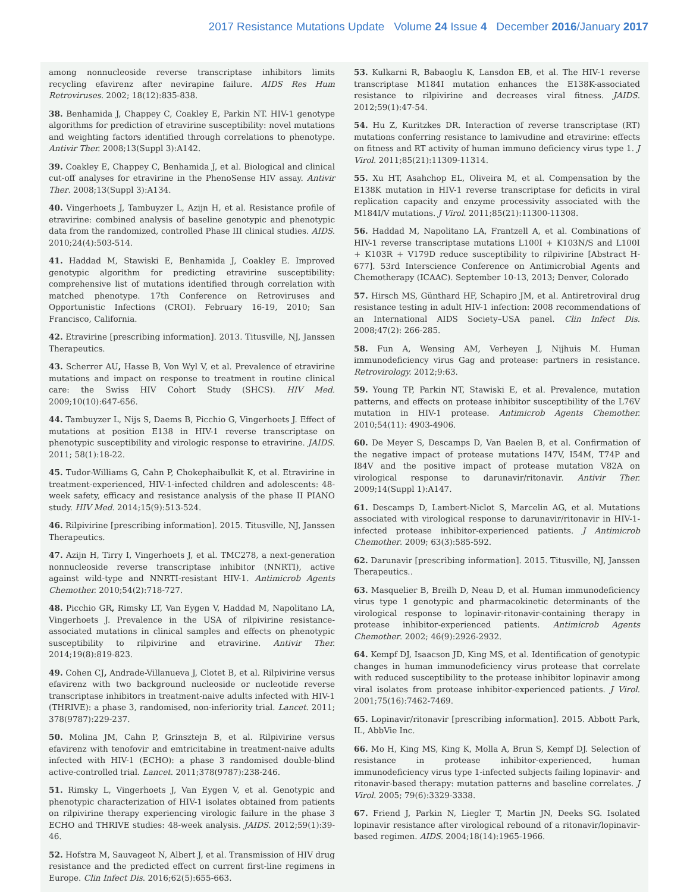2017 Resistance Mutations Update Volume 24 Issue 4 December 2016/January 2017
among nonnucleoside reverse transcriptase inhibitors limits recycling efavirenz after nevirapine failure. AIDS Res Hum Retroviruses. 2002; 18(12):835-838.
38. Benhamida J, Chappey C, Coakley E, Parkin NT. HIV-1 genotype algorithms for prediction of etravirine susceptibility: novel mutations and weighting factors identified through correlations to phenotype. Antivir Ther. 2008;13(Suppl 3):A142.
39. Coakley E, Chappey C, Benhamida J, et al. Biological and clinical cut-off analyses for etravirine in the PhenoSense HIV assay. Antivir Ther. 2008;13(Suppl 3):A134.
40. Vingerhoets J, Tambuyzer L, Azijn H, et al. Resistance profile of etravirine: combined analysis of baseline genotypic and phenotypic data from the randomized, controlled Phase III clinical studies. AIDS. 2010;24(4):503-514.
41. Haddad M, Stawiski E, Benhamida J, Coakley E. Improved genotypic algorithm for predicting etravirine susceptibility: comprehensive list of mutations identified through correlation with matched phenotype. 17th Conference on Retroviruses and Opportunistic Infections (CROI). February 16-19, 2010; San Francisco, California.
42. Etravirine [prescribing information]. 2013. Titusville, NJ, Janssen Therapeutics.
43. Scherrer AU, Hasse B, Von Wyl V, et al. Prevalence of etravirine mutations and impact on response to treatment in routine clinical care: the Swiss HIV Cohort Study (SHCS). HIV Med. 2009;10(10):647-656.
44. Tambuyzer L, Nijs S, Daems B, Picchio G, Vingerhoets J. Effect of mutations at position E138 in HIV-1 reverse transcriptase on phenotypic susceptibility and virologic response to etravirine. JAIDS. 2011; 58(1):18-22.
45. Tudor-Williams G, Cahn P, Chokephaibulkit K, et al. Etravirine in treatment-experienced, HIV-1-infected children and adolescents: 48-week safety, efficacy and resistance analysis of the phase II PIANO study. HIV Med. 2014;15(9):513-524.
46. Rilpivirine [prescribing information]. 2015. Titusville, NJ, Janssen Therapeutics.
47. Azijn H, Tirry I, Vingerhoets J, et al. TMC278, a next-generation nonnucleoside reverse transcriptase inhibitor (NNRTI), active against wild-type and NNRTI-resistant HIV-1. Antimicrob Agents Chemother. 2010;54(2):718-727.
48. Picchio GR, Rimsky LT, Van Eygen V, Haddad M, Napolitano LA, Vingerhoets J. Prevalence in the USA of rilpivirine resistance-associated mutations in clinical samples and effects on phenotypic susceptibility to rilpivirine and etravirine. Antivir Ther. 2014;19(8):819-823.
49. Cohen CJ, Andrade-Villanueva J, Clotet B, et al. Rilpivirine versus efavirenz with two background nucleoside or nucleotide reverse transcriptase inhibitors in treatment-naive adults infected with HIV-1 (THRIVE): a phase 3, randomised, non-inferiority trial. Lancet. 2011; 378(9787):229-237.
50. Molina JM, Cahn P, Grinsztejn B, et al. Rilpivirine versus efavirenz with tenofovir and emtricitabine in treatment-naive adults infected with HIV-1 (ECHO): a phase 3 randomised double-blind active-controlled trial. Lancet. 2011;378(9787):238-246.
51. Rimsky L, Vingerhoets J, Van Eygen V, et al. Genotypic and phenotypic characterization of HIV-1 isolates obtained from patients on rilpivirine therapy experiencing virologic failure in the phase 3 ECHO and THRIVE studies: 48-week analysis. JAIDS. 2012;59(1):39-46.
52. Hofstra M, Sauvageot N, Albert J, et al. Transmission of HIV drug resistance and the predicted effect on current first-line regimens in Europe. Clin Infect Dis. 2016;62(5):655-663.
53. Kulkarni R, Babaoglu K, Lansdon EB, et al. The HIV-1 reverse transcriptase M184I mutation enhances the E138K-associated resistance to rilpivirine and decreases viral fitness. JAIDS. 2012;59(1):47-54.
54. Hu Z, Kuritzkes DR. Interaction of reverse transcriptase (RT) mutations conferring resistance to lamivudine and etravirine: effects on fitness and RT activity of human immuno deficiency virus type 1. J Virol. 2011;85(21):11309-11314.
55. Xu HT, Asahchop EL, Oliveira M, et al. Compensation by the E138K mutation in HIV-1 reverse transcriptase for deficits in viral replication capacity and enzyme processivity associated with the M184I/V mutations. J Virol. 2011;85(21):11300-11308.
56. Haddad M, Napolitano LA, Frantzell A, et al. Combinations of HIV-1 reverse transcriptase mutations L100I + K103N/S and L100I + K103R + V179D reduce susceptibility to rilpivirine [Abstract H-677]. 53rd Interscience Conference on Antimicrobial Agents and Chemotherapy (ICAAC). September 10-13, 2013; Denver, Colorado
57. Hirsch MS, Günthard HF, Schapiro JM, et al. Antiretroviral drug resistance testing in adult HIV-1 infection: 2008 recommendations of an International AIDS Society–USA panel. Clin Infect Dis. 2008;47(2): 266-285.
58. Fun A, Wensing AM, Verheyen J, Nijhuis M. Human immunodeficiency virus Gag and protease: partners in resistance. Retrovirology. 2012;9:63.
59. Young TP, Parkin NT, Stawiski E, et al. Prevalence, mutation patterns, and effects on protease inhibitor susceptibility of the L76V mutation in HIV-1 protease. Antimicrob Agents Chemother. 2010;54(11): 4903-4906.
60. De Meyer S, Descamps D, Van Baelen B, et al. Confirmation of the negative impact of protease mutations I47V, I54M, T74P and I84V and the positive impact of protease mutation V82A on virological response to darunavir/ritonavir. Antivir Ther. 2009;14(Suppl 1):A147.
61. Descamps D, Lambert-Niclot S, Marcelin AG, et al. Mutations associated with virological response to darunavir/ritonavir in HIV-1-infected protease inhibitor-experienced patients. J Antimicrob Chemother. 2009; 63(3):585-592.
62. Darunavir [prescribing information]. 2015. Titusville, NJ, Janssen Therapeutics..
63. Masquelier B, Breilh D, Neau D, et al. Human immunodeficiency virus type 1 genotypic and pharmacokinetic determinants of the virological response to lopinavir-ritonavir-containing therapy in protease inhibitor-experienced patients. Antimicrob Agents Chemother. 2002; 46(9):2926-2932.
64. Kempf DJ, Isaacson JD, King MS, et al. Identification of genotypic changes in human immunodeficiency virus protease that correlate with reduced susceptibility to the protease inhibitor lopinavir among viral isolates from protease inhibitor-experienced patients. J Virol. 2001;75(16):7462-7469.
65. Lopinavir/ritonavir [prescribing information]. 2015. Abbott Park, IL, AbbVie Inc.
66. Mo H, King MS, King K, Molla A, Brun S, Kempf DJ. Selection of resistance in protease inhibitor-experienced, human immunodeficiency virus type 1-infected subjects failing lopinavir- and ritonavir-based therapy: mutation patterns and baseline correlates. J Virol. 2005; 79(6):3329-3338.
67. Friend J, Parkin N, Liegler T, Martin JN, Deeks SG. Isolated lopinavir resistance after virological rebound of a ritonavir/lopinavir-based regimen. AIDS. 2004;18(14):1965-1966.